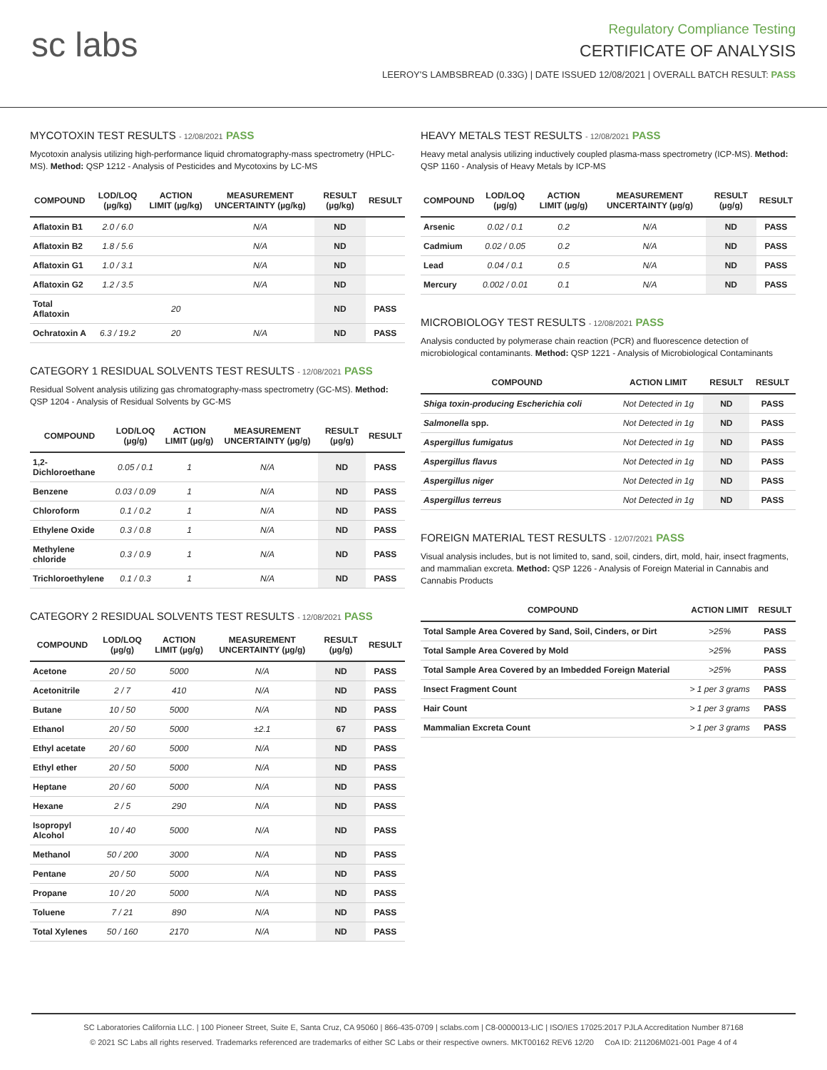sc labs
Regulatory Compliance Testing
CERTIFICATE OF ANALYSIS
LEEROY'S LAMBSBREAD (0.33G) | DATE ISSUED 12/08/2021 | OVERALL BATCH RESULT: PASS
MYCOTOXIN TEST RESULTS - 12/08/2021 PASS
Mycotoxin analysis utilizing high-performance liquid chromatography-mass spectrometry (HPLC-MS). Method: QSP 1212 - Analysis of Pesticides and Mycotoxins by LC-MS
| COMPOUND | LOD/LOQ (µg/kg) | ACTION LIMIT (µg/kg) | MEASUREMENT UNCERTAINTY (µg/kg) | RESULT (µg/kg) | RESULT |
| --- | --- | --- | --- | --- | --- |
| Aflatoxin B1 | 2.0 / 6.0 | | N/A | ND | |
| Aflatoxin B2 | 1.8 / 5.6 | | N/A | ND | |
| Aflatoxin G1 | 1.0 / 3.1 | | N/A | ND | |
| Aflatoxin G2 | 1.2 / 3.5 | | N/A | ND | |
| Total Aflatoxin | | 20 | | ND | PASS |
| Ochratoxin A | 6.3 / 19.2 | 20 | N/A | ND | PASS |
CATEGORY 1 RESIDUAL SOLVENTS TEST RESULTS - 12/08/2021 PASS
Residual Solvent analysis utilizing gas chromatography-mass spectrometry (GC-MS). Method: QSP 1204 - Analysis of Residual Solvents by GC-MS
| COMPOUND | LOD/LOQ (µg/g) | ACTION LIMIT (µg/g) | MEASUREMENT UNCERTAINTY (µg/g) | RESULT (µg/g) | RESULT |
| --- | --- | --- | --- | --- | --- |
| 1,2-Dichloroethane | 0.05 / 0.1 | 1 | N/A | ND | PASS |
| Benzene | 0.03 / 0.09 | 1 | N/A | ND | PASS |
| Chloroform | 0.1 / 0.2 | 1 | N/A | ND | PASS |
| Ethylene Oxide | 0.3 / 0.8 | 1 | N/A | ND | PASS |
| Methylene chloride | 0.3 / 0.9 | 1 | N/A | ND | PASS |
| Trichloroethylene | 0.1 / 0.3 | 1 | N/A | ND | PASS |
CATEGORY 2 RESIDUAL SOLVENTS TEST RESULTS - 12/08/2021 PASS
| COMPOUND | LOD/LOQ (µg/g) | ACTION LIMIT (µg/g) | MEASUREMENT UNCERTAINTY (µg/g) | RESULT (µg/g) | RESULT |
| --- | --- | --- | --- | --- | --- |
| Acetone | 20 / 50 | 5000 | N/A | ND | PASS |
| Acetonitrile | 2 / 7 | 410 | N/A | ND | PASS |
| Butane | 10 / 50 | 5000 | N/A | ND | PASS |
| Ethanol | 20 / 50 | 5000 | ±2.1 | 67 | PASS |
| Ethyl acetate | 20 / 60 | 5000 | N/A | ND | PASS |
| Ethyl ether | 20 / 50 | 5000 | N/A | ND | PASS |
| Heptane | 20 / 60 | 5000 | N/A | ND | PASS |
| Hexane | 2 / 5 | 290 | N/A | ND | PASS |
| Isopropyl Alcohol | 10 / 40 | 5000 | N/A | ND | PASS |
| Methanol | 50 / 200 | 3000 | N/A | ND | PASS |
| Pentane | 20 / 50 | 5000 | N/A | ND | PASS |
| Propane | 10 / 20 | 5000 | N/A | ND | PASS |
| Toluene | 7 / 21 | 890 | N/A | ND | PASS |
| Total Xylenes | 50 / 160 | 2170 | N/A | ND | PASS |
HEAVY METALS TEST RESULTS - 12/08/2021 PASS
Heavy metal analysis utilizing inductively coupled plasma-mass spectrometry (ICP-MS). Method: QSP 1160 - Analysis of Heavy Metals by ICP-MS
| COMPOUND | LOD/LOQ (µg/g) | ACTION LIMIT (µg/g) | MEASUREMENT UNCERTAINTY (µg/g) | RESULT (µg/g) | RESULT |
| --- | --- | --- | --- | --- | --- |
| Arsenic | 0.02 / 0.1 | 0.2 | N/A | ND | PASS |
| Cadmium | 0.02 / 0.05 | 0.2 | N/A | ND | PASS |
| Lead | 0.04 / 0.1 | 0.5 | N/A | ND | PASS |
| Mercury | 0.002 / 0.01 | 0.1 | N/A | ND | PASS |
MICROBIOLOGY TEST RESULTS - 12/08/2021 PASS
Analysis conducted by polymerase chain reaction (PCR) and fluorescence detection of microbiological contaminants. Method: QSP 1221 - Analysis of Microbiological Contaminants
| COMPOUND | ACTION LIMIT | RESULT | RESULT |
| --- | --- | --- | --- |
| Shiga toxin-producing Escherichia coli | Not Detected in 1g | ND | PASS |
| Salmonella spp. | Not Detected in 1g | ND | PASS |
| Aspergillus fumigatus | Not Detected in 1g | ND | PASS |
| Aspergillus flavus | Not Detected in 1g | ND | PASS |
| Aspergillus niger | Not Detected in 1g | ND | PASS |
| Aspergillus terreus | Not Detected in 1g | ND | PASS |
FOREIGN MATERIAL TEST RESULTS - 12/07/2021 PASS
Visual analysis includes, but is not limited to, sand, soil, cinders, dirt, mold, hair, insect fragments, and mammalian excreta. Method: QSP 1226 - Analysis of Foreign Material in Cannabis and Cannabis Products
| COMPOUND | ACTION LIMIT | RESULT |
| --- | --- | --- |
| Total Sample Area Covered by Sand, Soil, Cinders, or Dirt | >25% | PASS |
| Total Sample Area Covered by Mold | >25% | PASS |
| Total Sample Area Covered by an Imbedded Foreign Material | >25% | PASS |
| Insect Fragment Count | > 1 per 3 grams | PASS |
| Hair Count | > 1 per 3 grams | PASS |
| Mammalian Excreta Count | > 1 per 3 grams | PASS |
SC Laboratories California LLC. | 100 Pioneer Street, Suite E, Santa Cruz, CA 95060 | 866-435-0709 | sclabs.com | C8-0000013-LIC | ISO/IES 17025:2017 PJLA Accreditation Number 87168
© 2021 SC Labs all rights reserved. Trademarks referenced are trademarks of either SC Labs or their respective owners. MKT00162 REV6 12/20 CoA ID: 211206M021-001 Page 4 of 4